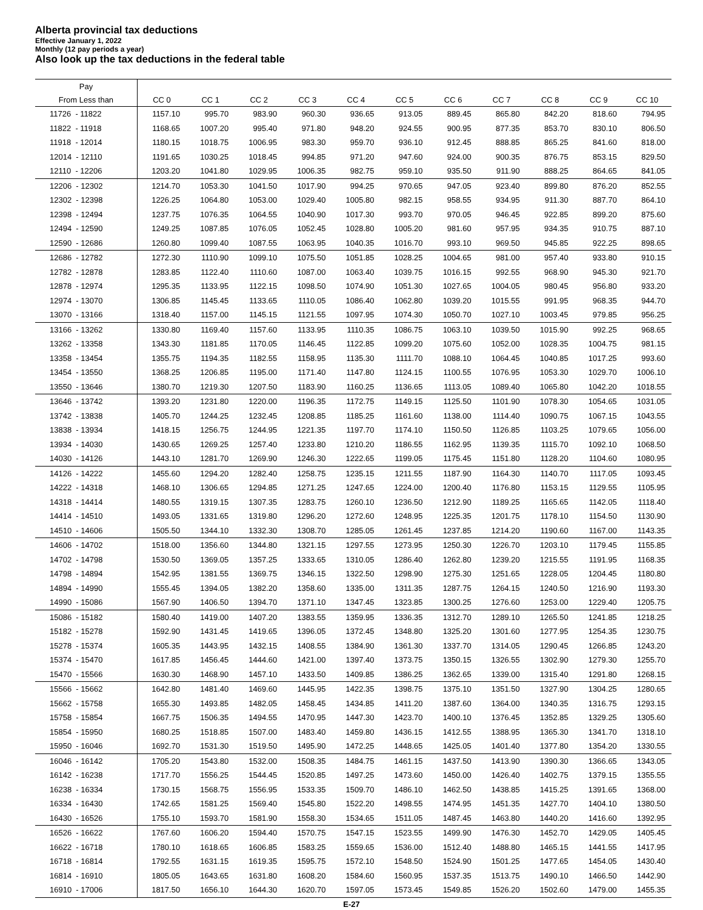Alberta provincial tax deductions
Effective January 1, 2022
Monthly (12 pay periods a year)
Also look up the tax deductions in the federal table
| Pay | | | | | | | | | | | |
| --- | --- | --- | --- | --- | --- | --- | --- | --- | --- | --- | --- |
| From Less than | CC 0 | CC 1 | CC 2 | CC 3 | CC 4 | CC 5 | CC 6 | CC 7 | CC 8 | CC 9 | CC 10 |
| 11726 - 11822 | 1157.10 | 995.70 | 983.90 | 960.30 | 936.65 | 913.05 | 889.45 | 865.80 | 842.20 | 818.60 | 794.95 |
| 11822 - 11918 | 1168.65 | 1007.20 | 995.40 | 971.80 | 948.20 | 924.55 | 900.95 | 877.35 | 853.70 | 830.10 | 806.50 |
| 11918 - 12014 | 1180.15 | 1018.75 | 1006.95 | 983.30 | 959.70 | 936.10 | 912.45 | 888.85 | 865.25 | 841.60 | 818.00 |
| 12014 - 12110 | 1191.65 | 1030.25 | 1018.45 | 994.85 | 971.20 | 947.60 | 924.00 | 900.35 | 876.75 | 853.15 | 829.50 |
| 12110 - 12206 | 1203.20 | 1041.80 | 1029.95 | 1006.35 | 982.75 | 959.10 | 935.50 | 911.90 | 888.25 | 864.65 | 841.05 |
| 12206 - 12302 | 1214.70 | 1053.30 | 1041.50 | 1017.90 | 994.25 | 970.65 | 947.05 | 923.40 | 899.80 | 876.20 | 852.55 |
| 12302 - 12398 | 1226.25 | 1064.80 | 1053.00 | 1029.40 | 1005.80 | 982.15 | 958.55 | 934.95 | 911.30 | 887.70 | 864.10 |
| 12398 - 12494 | 1237.75 | 1076.35 | 1064.55 | 1040.90 | 1017.30 | 993.70 | 970.05 | 946.45 | 922.85 | 899.20 | 875.60 |
| 12494 - 12590 | 1249.25 | 1087.85 | 1076.05 | 1052.45 | 1028.80 | 1005.20 | 981.60 | 957.95 | 934.35 | 910.75 | 887.10 |
| 12590 - 12686 | 1260.80 | 1099.40 | 1087.55 | 1063.95 | 1040.35 | 1016.70 | 993.10 | 969.50 | 945.85 | 922.25 | 898.65 |
| 12686 - 12782 | 1272.30 | 1110.90 | 1099.10 | 1075.50 | 1051.85 | 1028.25 | 1004.65 | 981.00 | 957.40 | 933.80 | 910.15 |
| 12782 - 12878 | 1283.85 | 1122.40 | 1110.60 | 1087.00 | 1063.40 | 1039.75 | 1016.15 | 992.55 | 968.90 | 945.30 | 921.70 |
| 12878 - 12974 | 1295.35 | 1133.95 | 1122.15 | 1098.50 | 1074.90 | 1051.30 | 1027.65 | 1004.05 | 980.45 | 956.80 | 933.20 |
| 12974 - 13070 | 1306.85 | 1145.45 | 1133.65 | 1110.05 | 1086.40 | 1062.80 | 1039.20 | 1015.55 | 991.95 | 968.35 | 944.70 |
| 13070 - 13166 | 1318.40 | 1157.00 | 1145.15 | 1121.55 | 1097.95 | 1074.30 | 1050.70 | 1027.10 | 1003.45 | 979.85 | 956.25 |
| 13166 - 13262 | 1330.80 | 1169.40 | 1157.60 | 1133.95 | 1110.35 | 1086.75 | 1063.10 | 1039.50 | 1015.90 | 992.25 | 968.65 |
| 13262 - 13358 | 1343.30 | 1181.85 | 1170.05 | 1146.45 | 1122.85 | 1099.20 | 1075.60 | 1052.00 | 1028.35 | 1004.75 | 981.15 |
| 13358 - 13454 | 1355.75 | 1194.35 | 1182.55 | 1158.95 | 1135.30 | 1111.70 | 1088.10 | 1064.45 | 1040.85 | 1017.25 | 993.60 |
| 13454 - 13550 | 1368.25 | 1206.85 | 1195.00 | 1171.40 | 1147.80 | 1124.15 | 1100.55 | 1076.95 | 1053.30 | 1029.70 | 1006.10 |
| 13550 - 13646 | 1380.70 | 1219.30 | 1207.50 | 1183.90 | 1160.25 | 1136.65 | 1113.05 | 1089.40 | 1065.80 | 1042.20 | 1018.55 |
| 13646 - 13742 | 1393.20 | 1231.80 | 1220.00 | 1196.35 | 1172.75 | 1149.15 | 1125.50 | 1101.90 | 1078.30 | 1054.65 | 1031.05 |
| 13742 - 13838 | 1405.70 | 1244.25 | 1232.45 | 1208.85 | 1185.25 | 1161.60 | 1138.00 | 1114.40 | 1090.75 | 1067.15 | 1043.55 |
| 13838 - 13934 | 1418.15 | 1256.75 | 1244.95 | 1221.35 | 1197.70 | 1174.10 | 1150.50 | 1126.85 | 1103.25 | 1079.65 | 1056.00 |
| 13934 - 14030 | 1430.65 | 1269.25 | 1257.40 | 1233.80 | 1210.20 | 1186.55 | 1162.95 | 1139.35 | 1115.70 | 1092.10 | 1068.50 |
| 14030 - 14126 | 1443.10 | 1281.70 | 1269.90 | 1246.30 | 1222.65 | 1199.05 | 1175.45 | 1151.80 | 1128.20 | 1104.60 | 1080.95 |
| 14126 - 14222 | 1455.60 | 1294.20 | 1282.40 | 1258.75 | 1235.15 | 1211.55 | 1187.90 | 1164.30 | 1140.70 | 1117.05 | 1093.45 |
| 14222 - 14318 | 1468.10 | 1306.65 | 1294.85 | 1271.25 | 1247.65 | 1224.00 | 1200.40 | 1176.80 | 1153.15 | 1129.55 | 1105.95 |
| 14318 - 14414 | 1480.55 | 1319.15 | 1307.35 | 1283.75 | 1260.10 | 1236.50 | 1212.90 | 1189.25 | 1165.65 | 1142.05 | 1118.40 |
| 14414 - 14510 | 1493.05 | 1331.65 | 1319.80 | 1296.20 | 1272.60 | 1248.95 | 1225.35 | 1201.75 | 1178.10 | 1154.50 | 1130.90 |
| 14510 - 14606 | 1505.50 | 1344.10 | 1332.30 | 1308.70 | 1285.05 | 1261.45 | 1237.85 | 1214.20 | 1190.60 | 1167.00 | 1143.35 |
| 14606 - 14702 | 1518.00 | 1356.60 | 1344.80 | 1321.15 | 1297.55 | 1273.95 | 1250.30 | 1226.70 | 1203.10 | 1179.45 | 1155.85 |
| 14702 - 14798 | 1530.50 | 1369.05 | 1357.25 | 1333.65 | 1310.05 | 1286.40 | 1262.80 | 1239.20 | 1215.55 | 1191.95 | 1168.35 |
| 14798 - 14894 | 1542.95 | 1381.55 | 1369.75 | 1346.15 | 1322.50 | 1298.90 | 1275.30 | 1251.65 | 1228.05 | 1204.45 | 1180.80 |
| 14894 - 14990 | 1555.45 | 1394.05 | 1382.20 | 1358.60 | 1335.00 | 1311.35 | 1287.75 | 1264.15 | 1240.50 | 1216.90 | 1193.30 |
| 14990 - 15086 | 1567.90 | 1406.50 | 1394.70 | 1371.10 | 1347.45 | 1323.85 | 1300.25 | 1276.60 | 1253.00 | 1229.40 | 1205.75 |
| 15086 - 15182 | 1580.40 | 1419.00 | 1407.20 | 1383.55 | 1359.95 | 1336.35 | 1312.70 | 1289.10 | 1265.50 | 1241.85 | 1218.25 |
| 15182 - 15278 | 1592.90 | 1431.45 | 1419.65 | 1396.05 | 1372.45 | 1348.80 | 1325.20 | 1301.60 | 1277.95 | 1254.35 | 1230.75 |
| 15278 - 15374 | 1605.35 | 1443.95 | 1432.15 | 1408.55 | 1384.90 | 1361.30 | 1337.70 | 1314.05 | 1290.45 | 1266.85 | 1243.20 |
| 15374 - 15470 | 1617.85 | 1456.45 | 1444.60 | 1421.00 | 1397.40 | 1373.75 | 1350.15 | 1326.55 | 1302.90 | 1279.30 | 1255.70 |
| 15470 - 15566 | 1630.30 | 1468.90 | 1457.10 | 1433.50 | 1409.85 | 1386.25 | 1362.65 | 1339.00 | 1315.40 | 1291.80 | 1268.15 |
| 15566 - 15662 | 1642.80 | 1481.40 | 1469.60 | 1445.95 | 1422.35 | 1398.75 | 1375.10 | 1351.50 | 1327.90 | 1304.25 | 1280.65 |
| 15662 - 15758 | 1655.30 | 1493.85 | 1482.05 | 1458.45 | 1434.85 | 1411.20 | 1387.60 | 1364.00 | 1340.35 | 1316.75 | 1293.15 |
| 15758 - 15854 | 1667.75 | 1506.35 | 1494.55 | 1470.95 | 1447.30 | 1423.70 | 1400.10 | 1376.45 | 1352.85 | 1329.25 | 1305.60 |
| 15854 - 15950 | 1680.25 | 1518.85 | 1507.00 | 1483.40 | 1459.80 | 1436.15 | 1412.55 | 1388.95 | 1365.30 | 1341.70 | 1318.10 |
| 15950 - 16046 | 1692.70 | 1531.30 | 1519.50 | 1495.90 | 1472.25 | 1448.65 | 1425.05 | 1401.40 | 1377.80 | 1354.20 | 1330.55 |
| 16046 - 16142 | 1705.20 | 1543.80 | 1532.00 | 1508.35 | 1484.75 | 1461.15 | 1437.50 | 1413.90 | 1390.30 | 1366.65 | 1343.05 |
| 16142 - 16238 | 1717.70 | 1556.25 | 1544.45 | 1520.85 | 1497.25 | 1473.60 | 1450.00 | 1426.40 | 1402.75 | 1379.15 | 1355.55 |
| 16238 - 16334 | 1730.15 | 1568.75 | 1556.95 | 1533.35 | 1509.70 | 1486.10 | 1462.50 | 1438.85 | 1415.25 | 1391.65 | 1368.00 |
| 16334 - 16430 | 1742.65 | 1581.25 | 1569.40 | 1545.80 | 1522.20 | 1498.55 | 1474.95 | 1451.35 | 1427.70 | 1404.10 | 1380.50 |
| 16430 - 16526 | 1755.10 | 1593.70 | 1581.90 | 1558.30 | 1534.65 | 1511.05 | 1487.45 | 1463.80 | 1440.20 | 1416.60 | 1392.95 |
| 16526 - 16622 | 1767.60 | 1606.20 | 1594.40 | 1570.75 | 1547.15 | 1523.55 | 1499.90 | 1476.30 | 1452.70 | 1429.05 | 1405.45 |
| 16622 - 16718 | 1780.10 | 1618.65 | 1606.85 | 1583.25 | 1559.65 | 1536.00 | 1512.40 | 1488.80 | 1465.15 | 1441.55 | 1417.95 |
| 16718 - 16814 | 1792.55 | 1631.15 | 1619.35 | 1595.75 | 1572.10 | 1548.50 | 1524.90 | 1501.25 | 1477.65 | 1454.05 | 1430.40 |
| 16814 - 16910 | 1805.05 | 1643.65 | 1631.80 | 1608.20 | 1584.60 | 1560.95 | 1537.35 | 1513.75 | 1490.10 | 1466.50 | 1442.90 |
| 16910 - 17006 | 1817.50 | 1656.10 | 1644.30 | 1620.70 | 1597.05 | 1573.45 | 1549.85 | 1526.20 | 1502.60 | 1479.00 | 1455.35 |
E-27